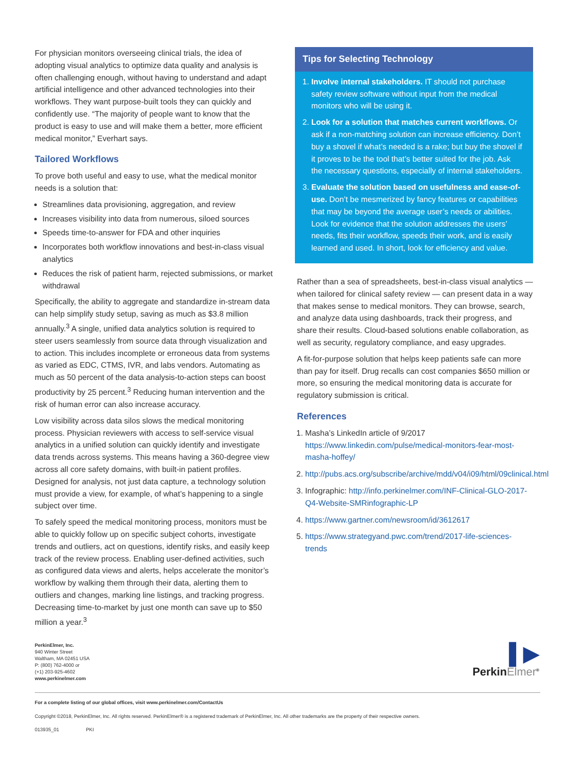For physician monitors overseeing clinical trials, the idea of adopting visual analytics to optimize data quality and analysis is often challenging enough, without having to understand and adapt artificial intelligence and other advanced technologies into their workflows. They want purpose-built tools they can quickly and confidently use. “The majority of people want to know that the product is easy to use and will make them a better, more efficient medical monitor,” Everhart says.
Tailored Workflows
To prove both useful and easy to use, what the medical monitor needs is a solution that:
Streamlines data provisioning, aggregation, and review
Increases visibility into data from numerous, siloed sources
Speeds time-to-answer for FDA and other inquiries
Incorporates both workflow innovations and best-in-class visual analytics
Reduces the risk of patient harm, rejected submissions, or market withdrawal
Specifically, the ability to aggregate and standardize in-stream data can help simplify study setup, saving as much as $3.8 million annually.<sup>3</sup> A single, unified data analytics solution is required to steer users seamlessly from source data through visualization and to action. This includes incomplete or erroneous data from systems as varied as EDC, CTMS, IVR, and labs vendors. Automating as much as 50 percent of the data analysis-to-action steps can boost productivity by 25 percent.<sup>3</sup> Reducing human intervention and the risk of human error can also increase accuracy.
Low visibility across data silos slows the medical monitoring process. Physician reviewers with access to self-service visual analytics in a unified solution can quickly identify and investigate data trends across systems. This means having a 360-degree view across all core safety domains, with built-in patient profiles. Designed for analysis, not just data capture, a technology solution must provide a view, for example, of what’s happening to a single subject over time.
To safely speed the medical monitoring process, monitors must be able to quickly follow up on specific subject cohorts, investigate trends and outliers, act on questions, identify risks, and easily keep track of the review process. Enabling user-defined activities, such as configured data views and alerts, helps accelerate the monitor’s workflow by walking them through their data, alerting them to outliers and changes, marking line listings, and tracking progress. Decreasing time-to-market by just one month can save up to $50 million a year.<sup>3</sup>
Tips for Selecting Technology
1. Involve internal stakeholders. IT should not purchase safety review software without input from the medical monitors who will be using it.
2. Look for a solution that matches current workflows. Or ask if a non-matching solution can increase efficiency. Don’t buy a shovel if what’s needed is a rake; but buy the shovel if it proves to be the tool that’s better suited for the job. Ask the necessary questions, especially of internal stakeholders.
3. Evaluate the solution based on usefulness and ease-of-use. Don’t be mesmerized by fancy features or capabilities that may be beyond the average user’s needs or abilities. Look for evidence that the solution addresses the users’ needs, fits their workflow, speeds their work, and is easily learned and used. In short, look for efficiency and value.
Rather than a sea of spreadsheets, best-in-class visual analytics — when tailored for clinical safety review — can present data in a way that makes sense to medical monitors. They can browse, search, and analyze data using dashboards, track their progress, and share their results. Cloud-based solutions enable collaboration, as well as security, regulatory compliance, and easy upgrades.
A fit-for-purpose solution that helps keep patients safe can more than pay for itself. Drug recalls can cost companies $650 million or more, so ensuring the medical monitoring data is accurate for regulatory submission is critical.
References
1. Masha’s LinkedIn article of 9/2017 https://www.linkedin.com/pulse/medical-monitors-fear-most-masha-hoffey/
2. http://pubs.acs.org/subscribe/archive/mdd/v04/i09/html/09clinical.html
3. Infographic: http://info.perkinelmer.com/INF-Clinical-GLO-2017-Q4-Website-SMRinfographic-LP
4. https://www.gartner.com/newsroom/id/3612617
5. https://www.strategyand.pwc.com/trend/2017-life-sciences-trends
PerkinElmer, Inc.
940 Winter Street
Waltham, MA 02451 USA
P: (800) 762-4000 or
(+1) 203-925-4602
www.perkinelmer.com
▌▶
PerkinElmer<sup>®</sup>
For a complete listing of our global offices, visit www.perkinelmer.com/ContactUs
Copyright ©2018, PerkinElmer, Inc. All rights reserved. PerkinElmer® is a registered trademark of PerkinElmer, Inc. All other trademarks are the property of their respective owners.
013935_01 PKI